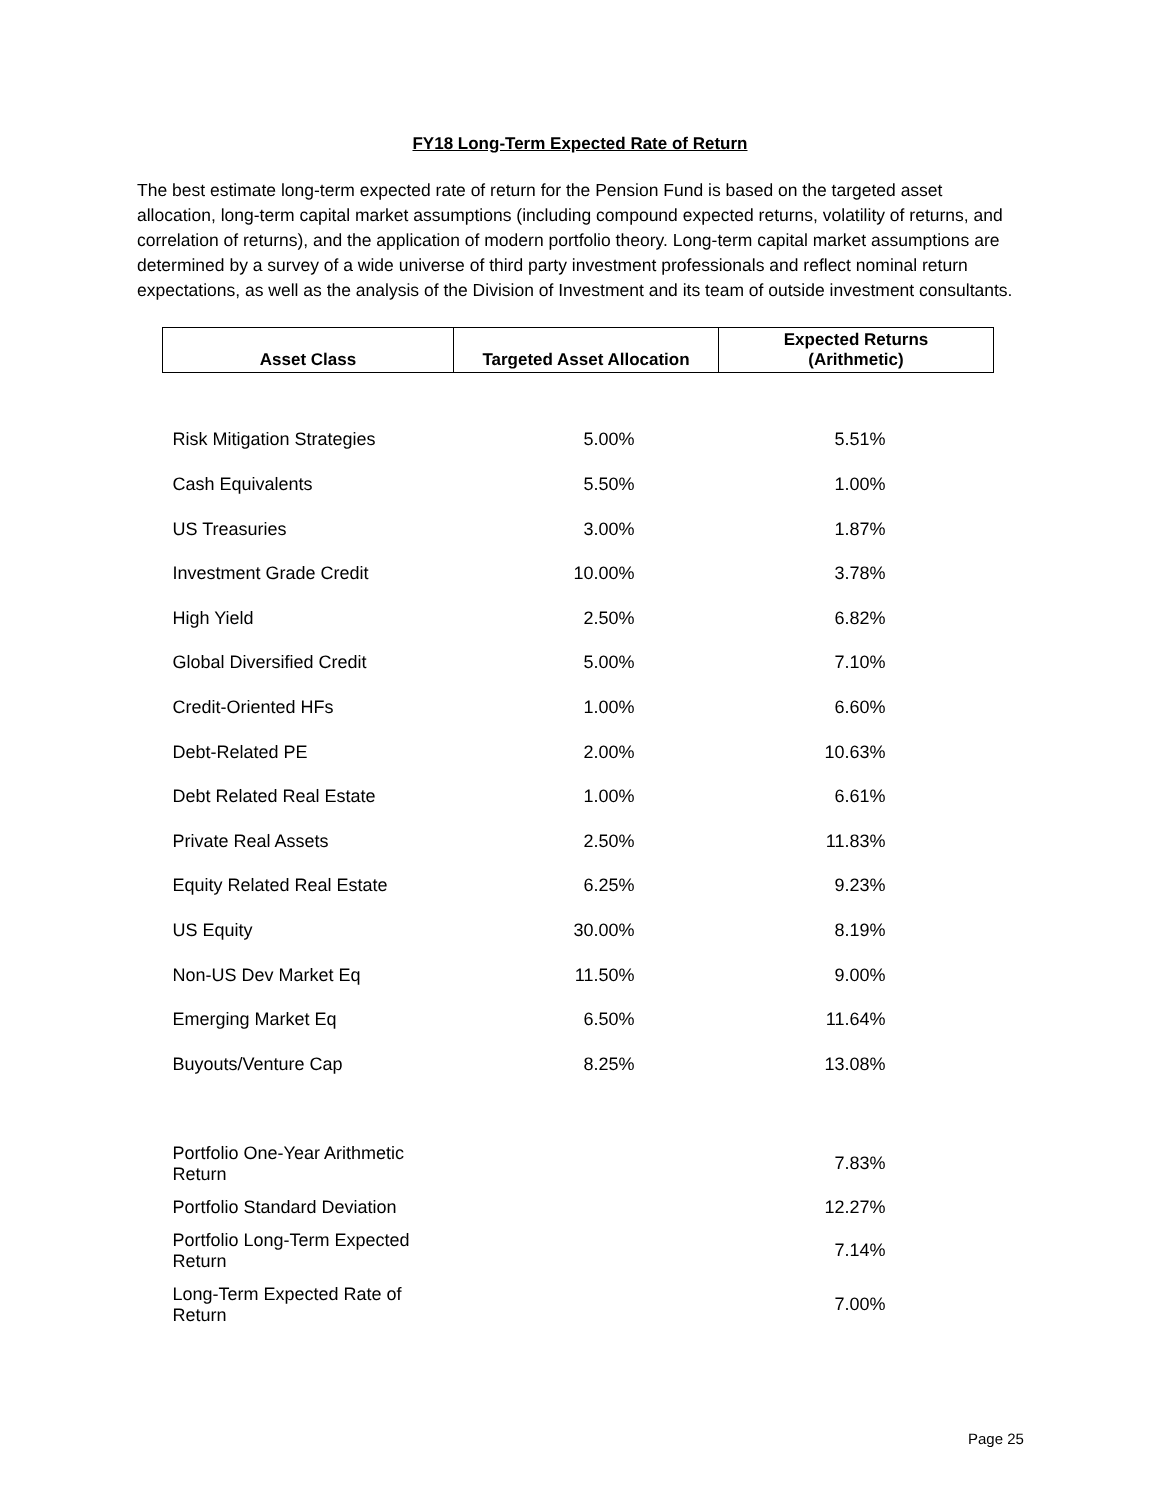FY18 Long-Term Expected Rate of Return
The best estimate long-term expected rate of return for the Pension Fund is based on the targeted asset allocation, long-term capital market assumptions (including compound expected returns, volatility of returns, and correlation of returns), and the application of modern portfolio theory. Long-term capital market assumptions are determined by a survey of a wide universe of third party investment professionals and reflect nominal return expectations, as well as the analysis of the Division of Investment and its team of outside investment consultants.
| Asset Class | Targeted Asset Allocation | Expected Returns (Arithmetic) |
| --- | --- | --- |
| Risk Mitigation Strategies | 5.00% | 5.51% |
| Cash Equivalents | 5.50% | 1.00% |
| US Treasuries | 3.00% | 1.87% |
| Investment Grade Credit | 10.00% | 3.78% |
| High Yield | 2.50% | 6.82% |
| Global Diversified Credit | 5.00% | 7.10% |
| Credit-Oriented HFs | 1.00% | 6.60% |
| Debt-Related PE | 2.00% | 10.63% |
| Debt Related Real Estate | 1.00% | 6.61% |
| Private Real Assets | 2.50% | 11.83% |
| Equity Related Real Estate | 6.25% | 9.23% |
| US Equity | 30.00% | 8.19% |
| Non-US Dev Market Eq | 11.50% | 9.00% |
| Emerging Market Eq | 6.50% | 11.64% |
| Buyouts/Venture Cap | 8.25% | 13.08% |
| Portfolio One-Year Arithmetic Return | | 7.83% |
| Portfolio Standard Deviation | | 12.27% |
| Portfolio Long-Term Expected Return | | 7.14% |
| Long-Term Expected Rate of Return | | 7.00% |
Page 25